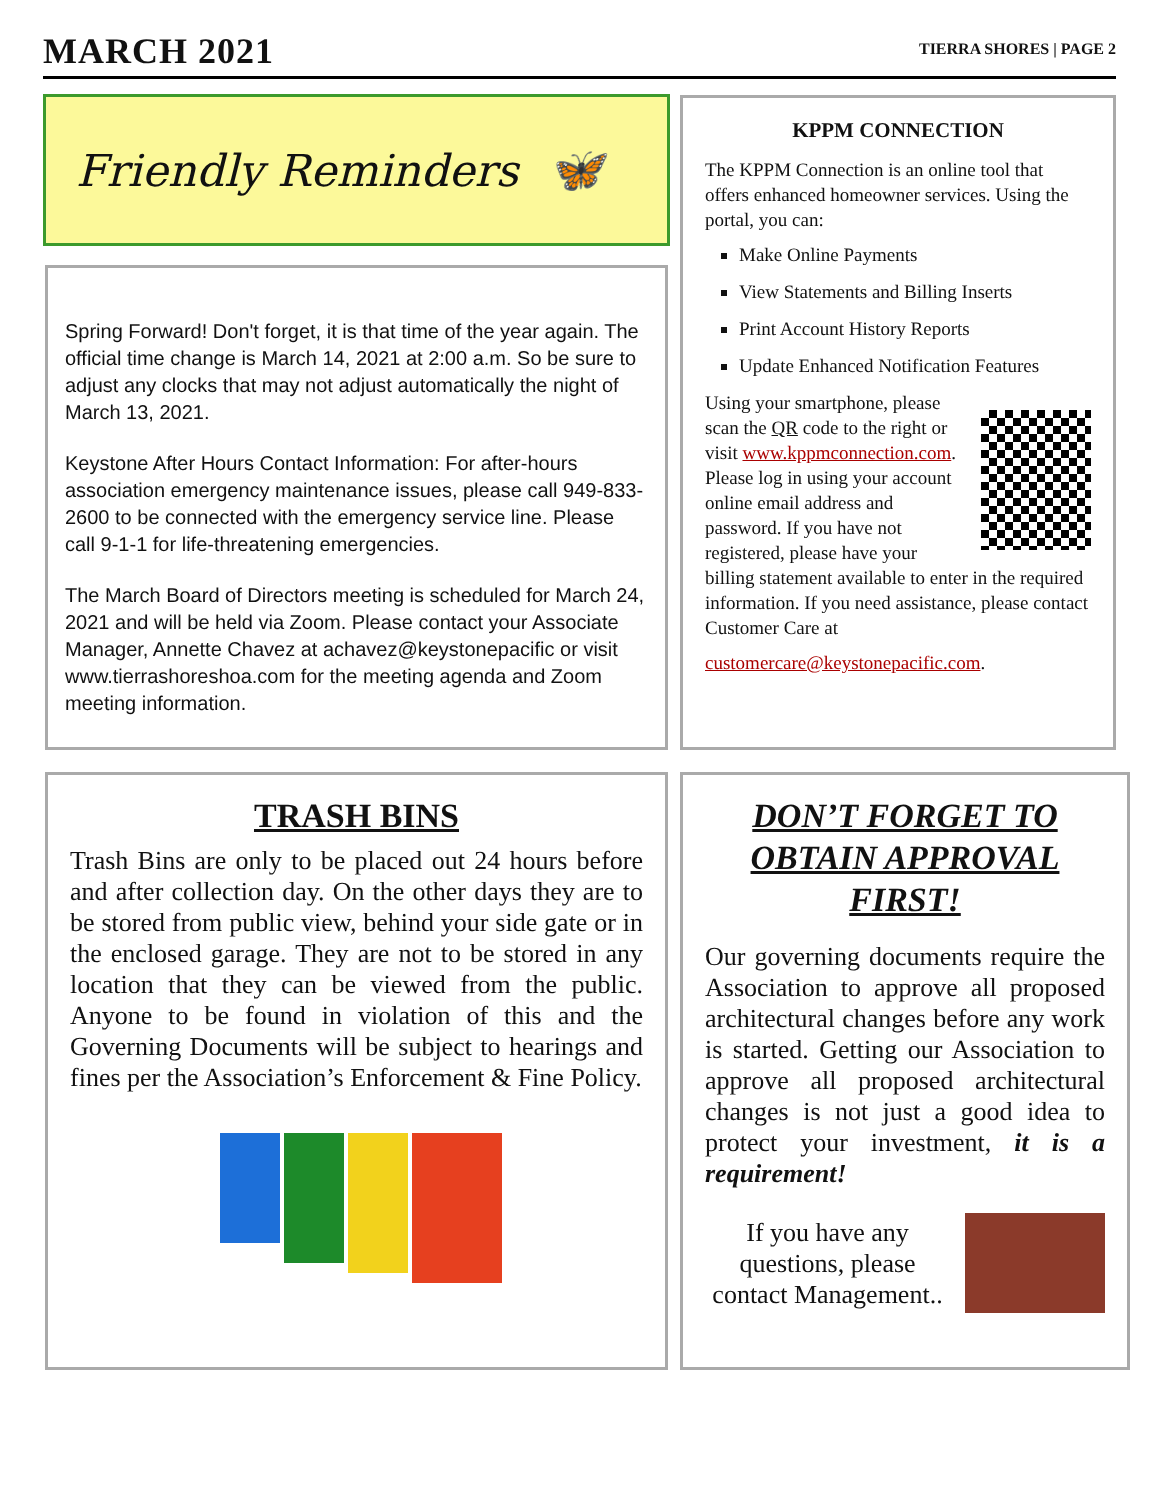MARCH 2021
TIERRA SHORES | PAGE 2
Friendly Reminders 🦋
Spring Forward! Don't forget, it is that time of the year again. The official time change is March 14, 2021 at 2:00 a.m. So be sure to adjust any clocks that may not adjust automatically the night of March 13, 2021.
Keystone After Hours Contact Information: For after-hours association emergency maintenance issues, please call 949-833-2600 to be connected with the emergency service line. Please call 9-1-1 for life-threatening emergencies.
The March Board of Directors meeting is scheduled for March 24, 2021 and will be held via Zoom. Please contact your Associate Manager, Annette Chavez at achavez@keystonepacific or visit www.tierrashoreshoa.com for the meeting agenda and Zoom meeting information.
KPPM CONNECTION
The KPPM Connection is an online tool that offers enhanced homeowner services. Using the portal, you can:
Make Online Payments
View Statements and Billing Inserts
Print Account History Reports
Update Enhanced Notification Features
Using your smartphone, please scan the QR code to the right or visit www.kppmconnection.com. Please log in using your account online email address and password. If you have not registered, please have your billing statement available to enter in the required information. If you need assistance, please contact Customer Care at
customercare@keystonepacific.com.
TRASH BINS
Trash Bins are only to be placed out 24 hours before and after collection day. On the other days they are to be stored from public view, behind your side gate or in the enclosed garage. They are not to be stored in any location that they can be viewed from the public. Anyone to be found in violation of this and the Governing Documents will be subject to hearings and fines per the Association’s Enforcement & Fine Policy.
DON’T FORGET TO OBTAIN APPROVAL FIRST!
Our governing documents require the Association to approve all proposed architectural changes before any work is started. Getting our Association to approve all proposed architectural changes is not just a good idea to protect your investment, it is a requirement!
If you have any questions, please contact Management..